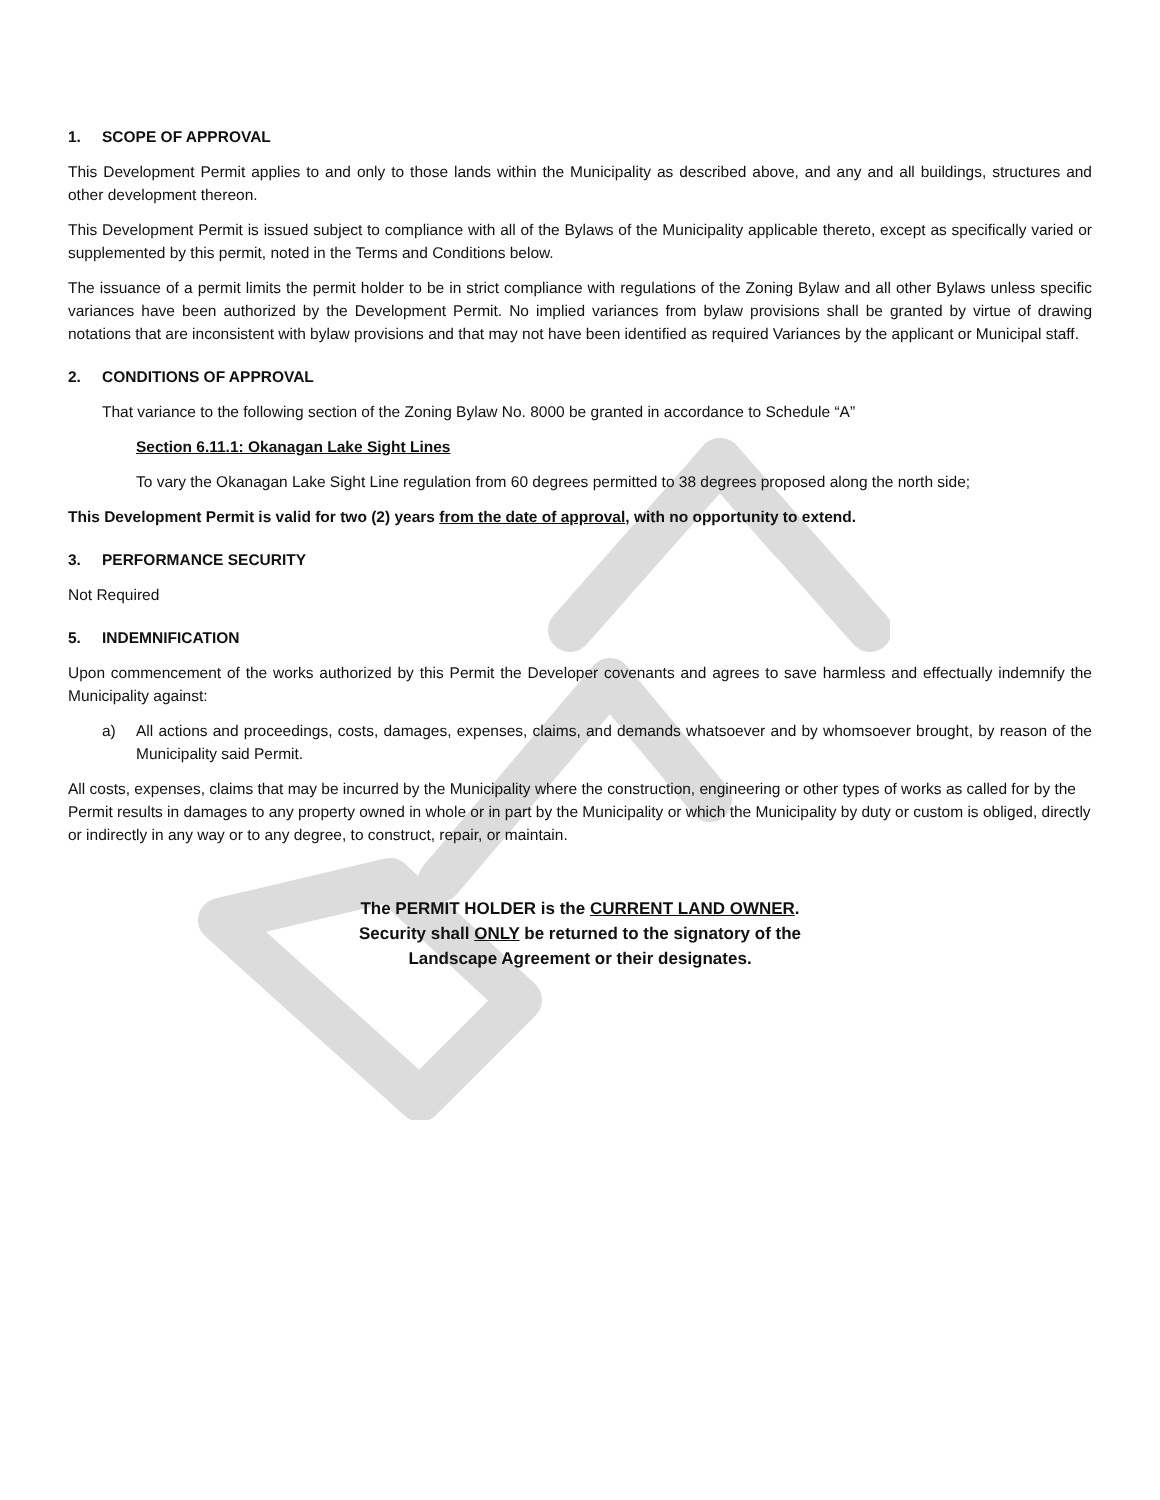1. SCOPE OF APPROVAL
This Development Permit applies to and only to those lands within the Municipality as described above, and any and all buildings, structures and other development thereon.
This Development Permit is issued subject to compliance with all of the Bylaws of the Municipality applicable thereto, except as specifically varied or supplemented by this permit, noted in the Terms and Conditions below.
The issuance of a permit limits the permit holder to be in strict compliance with regulations of the Zoning Bylaw and all other Bylaws unless specific variances have been authorized by the Development Permit. No implied variances from bylaw provisions shall be granted by virtue of drawing notations that are inconsistent with bylaw provisions and that may not have been identified as required Variances by the applicant or Municipal staff.
2. CONDITIONS OF APPROVAL
That variance to the following section of the Zoning Bylaw No. 8000 be granted in accordance to Schedule “A”
Section 6.11.1: Okanagan Lake Sight Lines
To vary the Okanagan Lake Sight Line regulation from 60 degrees permitted to 38 degrees proposed along the north side;
This Development Permit is valid for two (2) years from the date of approval, with no opportunity to extend.
3. PERFORMANCE SECURITY
Not Required
5. INDEMNIFICATION
Upon commencement of the works authorized by this Permit the Developer covenants and agrees to save harmless and effectually indemnify the Municipality against:
a) All actions and proceedings, costs, damages, expenses, claims, and demands whatsoever and by whomsoever brought, by reason of the Municipality said Permit.
All costs, expenses, claims that may be incurred by the Municipality where the construction, engineering or other types of works as called for by the Permit results in damages to any property owned in whole or in part by the Municipality or which the Municipality by duty or custom is obliged, directly or indirectly in any way or to any degree, to construct, repair, or maintain.
The PERMIT HOLDER is the CURRENT LAND OWNER.
Security shall ONLY be returned to the signatory of the
Landscape Agreement or their designates.